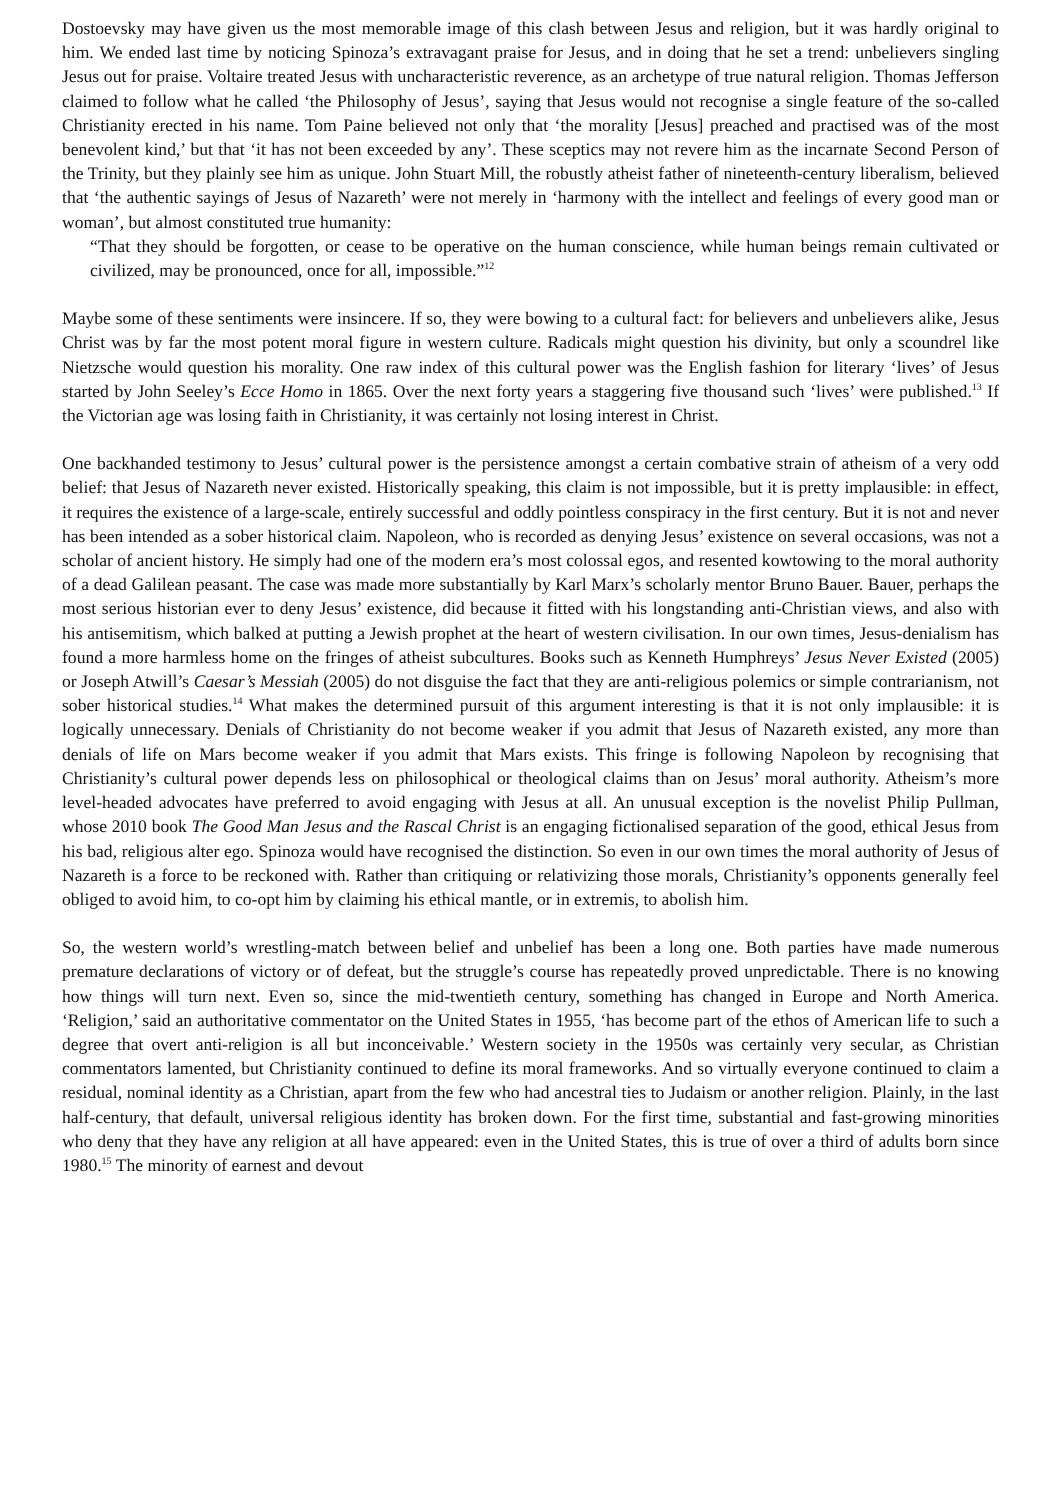Dostoevsky may have given us the most memorable image of this clash between Jesus and religion, but it was hardly original to him. We ended last time by noticing Spinoza’s extravagant praise for Jesus, and in doing that he set a trend: unbelievers singling Jesus out for praise. Voltaire treated Jesus with uncharacteristic reverence, as an archetype of true natural religion. Thomas Jefferson claimed to follow what he called ‘the Philosophy of Jesus’, saying that Jesus would not recognise a single feature of the so-called Christianity erected in his name. Tom Paine believed not only that ‘the morality [Jesus] preached and practised was of the most benevolent kind,’ but that ‘it has not been exceeded by any’. These sceptics may not revere him as the incarnate Second Person of the Trinity, but they plainly see him as unique. John Stuart Mill, the robustly atheist father of nineteenth-century liberalism, believed that ‘the authentic sayings of Jesus of Nazareth’ were not merely in ‘harmony with the intellect and feelings of every good man or woman’, but almost constituted true humanity:
“That they should be forgotten, or cease to be operative on the human conscience, while human beings remain cultivated or civilized, may be pronounced, once for all, impossible.”<sup>12</sup>
Maybe some of these sentiments were insincere. If so, they were bowing to a cultural fact: for believers and unbelievers alike, Jesus Christ was by far the most potent moral figure in western culture. Radicals might question his divinity, but only a scoundrel like Nietzsche would question his morality. One raw index of this cultural power was the English fashion for literary ‘lives’ of Jesus started by John Seeley’s Ecce Homo in 1865. Over the next forty years a staggering five thousand such ‘lives’ were published.<sup>13</sup> If the Victorian age was losing faith in Christianity, it was certainly not losing interest in Christ.
One backhanded testimony to Jesus’ cultural power is the persistence amongst a certain combative strain of atheism of a very odd belief: that Jesus of Nazareth never existed. Historically speaking, this claim is not impossible, but it is pretty implausible: in effect, it requires the existence of a large-scale, entirely successful and oddly pointless conspiracy in the first century. But it is not and never has been intended as a sober historical claim. Napoleon, who is recorded as denying Jesus’ existence on several occasions, was not a scholar of ancient history. He simply had one of the modern era’s most colossal egos, and resented kowtowing to the moral authority of a dead Galilean peasant. The case was made more substantially by Karl Marx’s scholarly mentor Bruno Bauer. Bauer, perhaps the most serious historian ever to deny Jesus’ existence, did because it fitted with his longstanding anti-Christian views, and also with his antisemitism, which balked at putting a Jewish prophet at the heart of western civilisation. In our own times, Jesus-denialism has found a more harmless home on the fringes of atheist subcultures. Books such as Kenneth Humphreys’ Jesus Never Existed (2005) or Joseph Atwill’s Caesar’s Messiah (2005) do not disguise the fact that they are anti-religious polemics or simple contrarianism, not sober historical studies.<sup>14</sup> What makes the determined pursuit of this argument interesting is that it is not only implausible: it is logically unnecessary. Denials of Christianity do not become weaker if you admit that Jesus of Nazareth existed, any more than denials of life on Mars become weaker if you admit that Mars exists. This fringe is following Napoleon by recognising that Christianity’s cultural power depends less on philosophical or theological claims than on Jesus’ moral authority. Atheism’s more level-headed advocates have preferred to avoid engaging with Jesus at all. An unusual exception is the novelist Philip Pullman, whose 2010 book The Good Man Jesus and the Rascal Christ is an engaging fictionalised separation of the good, ethical Jesus from his bad, religious alter ego. Spinoza would have recognised the distinction. So even in our own times the moral authority of Jesus of Nazareth is a force to be reckoned with. Rather than critiquing or relativizing those morals, Christianity’s opponents generally feel obliged to avoid him, to co-opt him by claiming his ethical mantle, or in extremis, to abolish him.
So, the western world’s wrestling-match between belief and unbelief has been a long one. Both parties have made numerous premature declarations of victory or of defeat, but the struggle’s course has repeatedly proved unpredictable. There is no knowing how things will turn next. Even so, since the mid-twentieth century, something has changed in Europe and North America. ‘Religion,’ said an authoritative commentator on the United States in 1955, ‘has become part of the ethos of American life to such a degree that overt anti-religion is all but inconceivable.’ Western society in the 1950s was certainly very secular, as Christian commentators lamented, but Christianity continued to define its moral frameworks. And so virtually everyone continued to claim a residual, nominal identity as a Christian, apart from the few who had ancestral ties to Judaism or another religion. Plainly, in the last half-century, that default, universal religious identity has broken down. For the first time, substantial and fast-growing minorities who deny that they have any religion at all have appeared: even in the United States, this is true of over a third of adults born since 1980.<sup>15</sup> The minority of earnest and devout